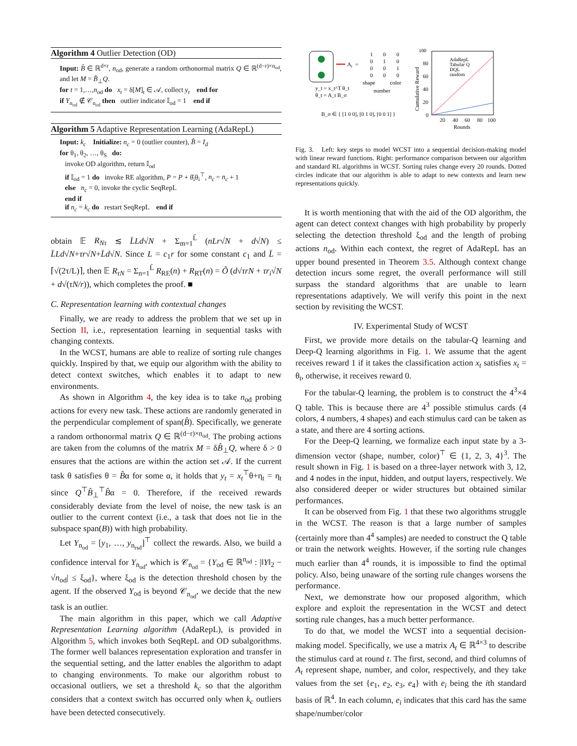Algorithm 4 Outlier Detection (OD)
Input: B̂ ∈ ℝ<sup>d×r</sup>, n<sub>od</sub>, generate a random orthonormal matrix Q ∈ ℝ<sup>(d−r)×n<sub>od</sub></sup>, and let M = B̂<sub>⊥</sub>Q.
for t = 1,…,n<sub>od</sub> do x<sub>t</sub> = δ[M]<sub>t</sub> ∈ 𝒜, collect y<sub>t</sub> end for
if Y<sub>n<sub>od</sub></sub> ∉ 𝒞<sub>n<sub>od</sub></sub> then outlier indicator 𝕀<sub>od</sub> = 1 end if
Algorithm 5 Adaptive Representation Learning (AdaRepL)
Input: k<sub>c</sub> Initialize: n<sub>c</sub> = 0 (outlier counter), B̂ = I<sub>d</sub>
for θ<sub>1</sub>, θ<sub>2</sub>, …, θ<sub>S</sub> do:
invoke OD algorithm, return 𝕀<sub>od</sub>
if 𝕀<sub>od</sub> = 1 do invoke RE algorithm, P = P + θ̂<sub>i</sub>θ<sub>i</sub><sup>⊤</sup>, n<sub>c</sub> = n<sub>c</sub> + 1
else n<sub>c</sub> = 0, invoke the cyclic SeqRepL
end if
if n<sub>c</sub> = k<sub>c</sub> do restart SeqRepL end if
obtain 𝔼 R<sub>Nτ</sub> ≲ L̄Ld√N + Σ<sub>m=1</sub><sup>L̄</sup> (nLr√N + d√N) ≤ L̄Ld√N+τr√N+L̄d√N. Since L = c<sub>1</sub>r for some constant c<sub>1</sub> and L̄ = ⌈√(2τ/L)⌉, then 𝔼 R<sub>τN</sub> = Σ<sub>n=1</sub><sup>L̄</sup> R<sub>RE</sub>(n) + R<sub>RT</sub>(n) = Õ (d√τrN + τr<sub>i</sub>√N + d√(τN/r)), which completes the proof. ■
C. Representation learning with contextual changes
Finally, we are ready to address the problem that we set up in Section II, i.e., representation learning in sequential tasks with changing contexts.
In the WCST, humans are able to realize of sorting rule changes quickly. Inspired by that, we equip our algorithm with the ability to detect context switches, which enables it to adapt to new environments.
As shown in Algorithm 4, the key idea is to take n<sub>od</sub> probing actions for every new task. These actions are randomly generated in the perpendicular complement of span(B̂). Specifically, we generate a random orthonormal matrix Q ∈ ℝ<sup>(d−r)×n<sub>od</sub></sup>. The probing actions are taken from the columns of the matrix M = δB̂<sub>⊥</sub>Q, where δ > 0 ensures that the actions are within the action set 𝒜. If the current task θ satisfies θ = B̂α for some α, it holds that y<sub>t</sub> = x<sub>t</sub><sup>⊤</sup>θ+η<sub>t</sub> = η<sub>t</sub> since Q<sup>⊤</sup>B̂<sub>⊥</sub><sup>⊤</sup>B̂α = 0. Therefore, if the received rewards considerably deviate from the level of noise, the new task is an outlier to the current context (i.e., a task that does not lie in the subspace span(B)) with high probability.
Let Y<sub>n<sub>od</sub></sub> = [y<sub>1</sub>, …, y<sub>n<sub>rsd</sub></sub>]<sup>⊤</sup> collect the rewards. Also, we build a confidence interval for Y<sub>n<sub>od</sub></sub>, which is 𝒞<sub>n<sub>od</sub></sub> = {Y<sub>od</sub> ∈ ℝ<sup>n<sub>od</sub></sup> : |‖Y‖<sub>2</sub> − √n<sub>od</sub>| ≤ ξ<sub>od</sub>}, where ξ<sub>od</sub> is the detection threshold chosen by the agent. If the observed Y<sub>od</sub> is beyond 𝒞<sub>n<sub>od</sub></sub>, we decide that the new task is an outlier.
The main algorithm in this paper, which we call Adaptive Representation Learning algorithm (AdaRepL), is provided in Algorithm 5, which invokes both SeqRepL and OD subalgorithms. The former well balances representation exploration and transfer in the sequential setting, and the latter enables the algorithm to adapt to changing environments. To make our algorithm robust to occasional outliers, we set a threshold k<sub>c</sub> so that the algorithm considers that a context switch has occurred only when k<sub>c</sub> outliers have been detected consecutively.
A
t
=
1
0
0
0
1
0
0
0
1
0
0
0
shape
color
number
y_t = x_t^T θ_t
θ_t = A_t B_σ
B_σ ∈ { [1 0 0], [0 1 0], [0 0 1] }
100
80
60
40
20
0
AdaRepL
Tabular Q
DQL
random
20
40
60
80
100
Rounds
Cumulative Reward
Fig. 3. Left: key steps to model WCST into a sequential decision-making model with linear reward functions. Right: performance comparison between our algorithm and standard RL algorithms in WCST. Sorting rules change every 20 rounds. Dotted circles indicate that our algorithm is able to adapt to new contexts and learn new representations quickly.
It is worth mentioning that with the aid of the OD algorithm, the agent can detect context changes with high probability by properly selecting the detection threshold ξ<sub>od</sub> and the length of probing actions n<sub>od</sub>. Within each context, the regret of AdaRepL has an upper bound presented in Theorem 3.5. Although context change detection incurs some regret, the overall performance will still surpass the standard algorithms that are unable to learn representations adaptively. We will verify this point in the next section by revisiting the WCST.
IV. Experimental Study of WCST
First, we provide more details on the tabular-Q learning and Deep-Q learning algorithms in Fig. 1. We assume that the agent receives reward 1 if it takes the classification action x<sub>t</sub> satisfies x<sub>t</sub> = θ<sub>t</sub>, otherwise, it receives reward 0.
For the tabular-Q learning, the problem is to construct the 4<sup>3</sup>×4 Q table. This is because there are 4<sup>3</sup> possible stimulus cards (4 colors, 4 numbers, 4 shapes) and each stimulus card can be taken as a state, and there are 4 sorting actions.
For the Deep-Q learning, we formalize each input state by a 3-dimension vector (shape, number, color)<sup>⊤</sup> ∈ {1, 2, 3, 4}<sup>3</sup>. The result shown in Fig. 1 is based on a three-layer network with 3, 12, and 4 nodes in the input, hidden, and output layers, respectively. We also considered deeper or wider structures but obtained similar performances.
It can be observed from Fig. 1 that these two algorithms struggle in the WCST. The reason is that a large number of samples (certainly more than 4<sup>4</sup> samples) are needed to construct the Q table or train the network weights. However, if the sorting rule changes much earlier than 4<sup>4</sup> rounds, it is impossible to find the optimal policy. Also, being unaware of the sorting rule changes worsens the performance.
Next, we demonstrate how our proposed algorithm, which explore and exploit the representation in the WCST and detect sorting rule changes, has a much better performance.
To do that, we model the WCST into a sequential decision-making model. Specifically, we use a matrix A<sub>t</sub> ∈ ℝ<sup>4×3</sup> to describe the stimulus card at round t. The first, second, and third columns of A<sub>t</sub> represent shape, number, and color, respectively, and they take values from the set {e<sub>1</sub>, e<sub>2</sub>, e<sub>3</sub>, e<sub>4</sub>} with e<sub>i</sub> being the ith standard basis of ℝ<sup>4</sup>. In each column, e<sub>i</sub> indicates that this card has the same shape/number/color